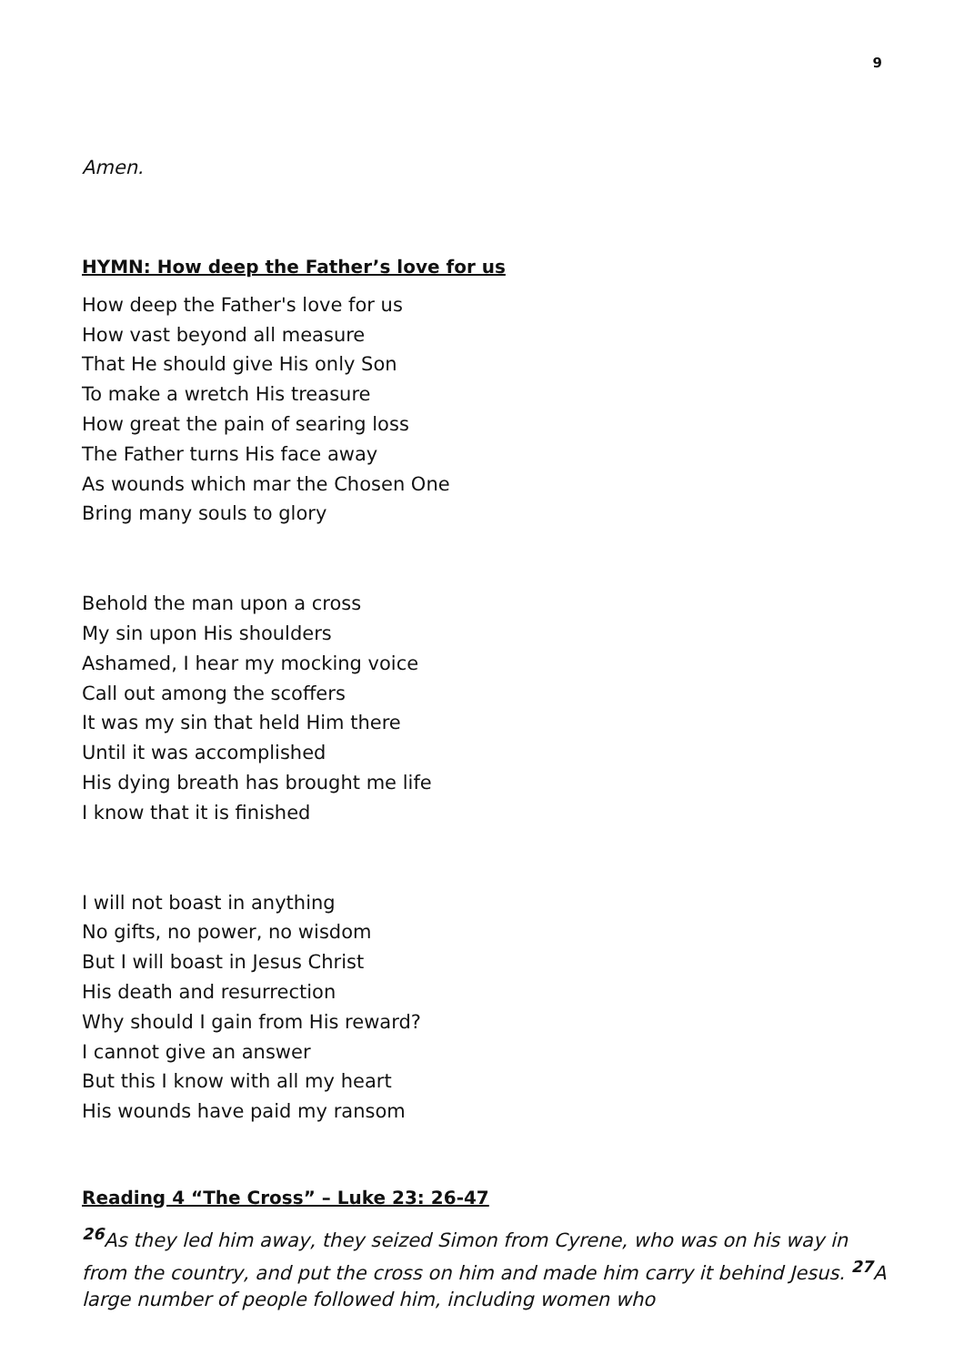9
Amen.
HYMN: How deep the Father’s love for us
How deep the Father's love for us
How vast beyond all measure
That He should give His only Son
To make a wretch His treasure
How great the pain of searing loss
The Father turns His face away
As wounds which mar the Chosen One
Bring many souls to glory
Behold the man upon a cross
My sin upon His shoulders
Ashamed, I hear my mocking voice
Call out among the scoffers
It was my sin that held Him there
Until it was accomplished
His dying breath has brought me life
I know that it is finished
I will not boast in anything
No gifts, no power, no wisdom
But I will boast in Jesus Christ
His death and resurrection
Why should I gain from His reward?
I cannot give an answer
But this I know with all my heart
His wounds have paid my ransom
Reading 4 “The Cross” – Luke 23: 26-47
<sup>26</sup> As they led him away, they seized Simon from Cyrene, who was on his way in from the country, and put the cross on him and made him carry it behind Jesus. <sup>27</sup>A large number of people followed him, including women who